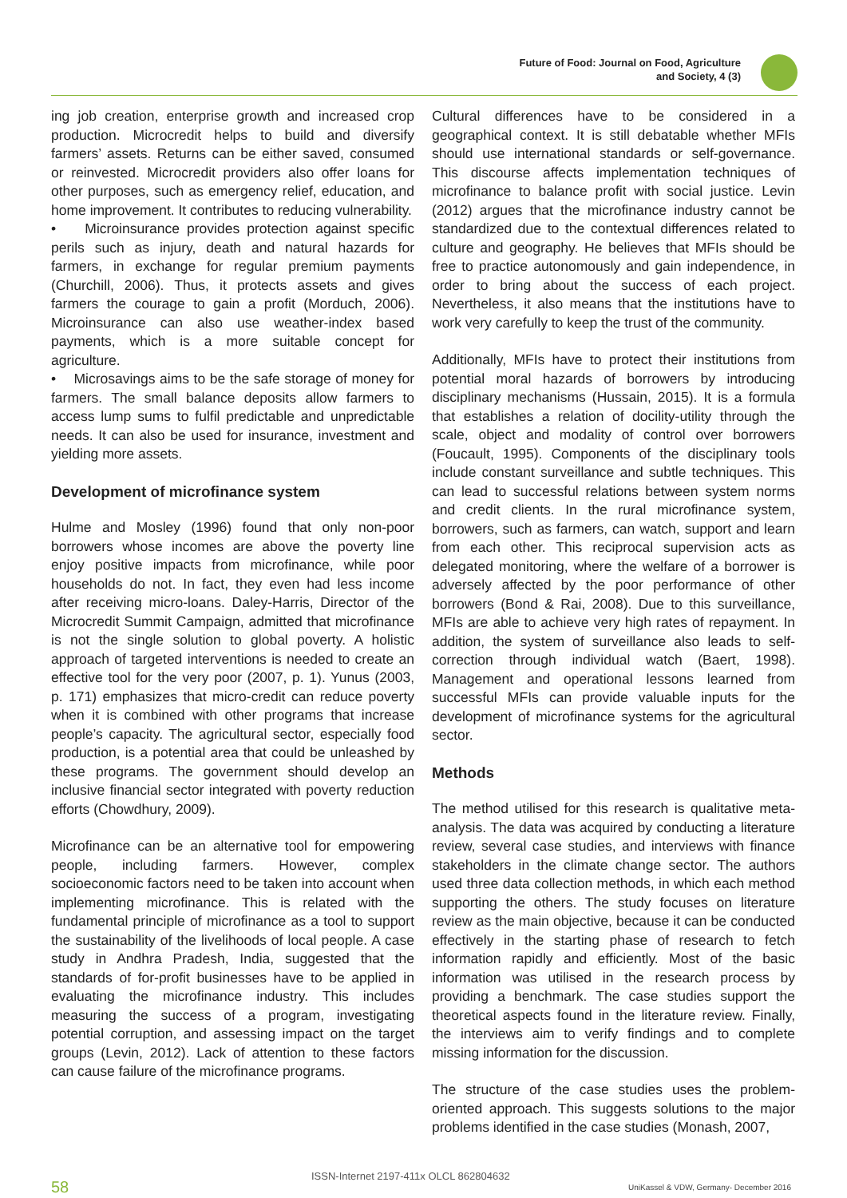Future of Food: Journal on Food, Agriculture
and Society, 4 (3)
ing job creation, enterprise growth and increased crop production. Microcredit helps to build and diversify farmers’ assets. Returns can be either saved, consumed or reinvested. Microcredit providers also offer loans for other purposes, such as emergency relief, education, and home improvement. It contributes to reducing vulnerability.
• Microinsurance provides protection against specific perils such as injury, death and natural hazards for farmers, in exchange for regular premium payments (Churchill, 2006). Thus, it protects assets and gives farmers the courage to gain a profit (Morduch, 2006). Microinsurance can also use weather-index based payments, which is a more suitable concept for agriculture.
• Microsavings aims to be the safe storage of money for farmers. The small balance deposits allow farmers to access lump sums to fulfil predictable and unpredictable needs. It can also be used for insurance, investment and yielding more assets.
Development of microfinance system
Hulme and Mosley (1996) found that only non-poor borrowers whose incomes are above the poverty line enjoy positive impacts from microfinance, while poor households do not. In fact, they even had less income after receiving micro-loans. Daley-Harris, Director of the Microcredit Summit Campaign, admitted that microfinance is not the single solution to global poverty. A holistic approach of targeted interventions is needed to create an effective tool for the very poor (2007, p. 1). Yunus (2003, p. 171) emphasizes that micro-credit can reduce poverty when it is combined with other programs that increase people’s capacity. The agricultural sector, especially food production, is a potential area that could be unleashed by these programs. The government should develop an inclusive financial sector integrated with poverty reduction efforts (Chowdhury, 2009).
Microfinance can be an alternative tool for empowering people, including farmers. However, complex socioeconomic factors need to be taken into account when implementing microfinance. This is related with the fundamental principle of microfinance as a tool to support the sustainability of the livelihoods of local people. A case study in Andhra Pradesh, India, suggested that the standards of for-profit businesses have to be applied in evaluating the microfinance industry. This includes measuring the success of a program, investigating potential corruption, and assessing impact on the target groups (Levin, 2012). Lack of attention to these factors can cause failure of the microfinance programs.
Cultural differences have to be considered in a geographical context. It is still debatable whether MFIs should use international standards or self-governance. This discourse affects implementation techniques of microfinance to balance profit with social justice. Levin (2012) argues that the microfinance industry cannot be standardized due to the contextual differences related to culture and geography. He believes that MFIs should be free to practice autonomously and gain independence, in order to bring about the success of each project. Nevertheless, it also means that the institutions have to work very carefully to keep the trust of the community.
Additionally, MFIs have to protect their institutions from potential moral hazards of borrowers by introducing disciplinary mechanisms (Hussain, 2015). It is a formula that establishes a relation of docility-utility through the scale, object and modality of control over borrowers (Foucault, 1995). Components of the disciplinary tools include constant surveillance and subtle techniques. This can lead to successful relations between system norms and credit clients. In the rural microfinance system, borrowers, such as farmers, can watch, support and learn from each other. This reciprocal supervision acts as delegated monitoring, where the welfare of a borrower is adversely affected by the poor performance of other borrowers (Bond & Rai, 2008). Due to this surveillance, MFIs are able to achieve very high rates of repayment. In addition, the system of surveillance also leads to self-correction through individual watch (Baert, 1998). Management and operational lessons learned from successful MFIs can provide valuable inputs for the development of microfinance systems for the agricultural sector.
Methods
The method utilised for this research is qualitative meta-analysis. The data was acquired by conducting a literature review, several case studies, and interviews with finance stakeholders in the climate change sector. The authors used three data collection methods, in which each method supporting the others. The study focuses on literature review as the main objective, because it can be conducted effectively in the starting phase of research to fetch information rapidly and efficiently. Most of the basic information was utilised in the research process by providing a benchmark. The case studies support the theoretical aspects found in the literature review. Finally, the interviews aim to verify findings and to complete missing information for the discussion.
The structure of the case studies uses the problem-oriented approach. This suggests solutions to the major problems identified in the case studies (Monash, 2007,
58
ISSN-Internet 2197-411x OLCL 862804632
UniKassel & VDW, Germany- December 2016